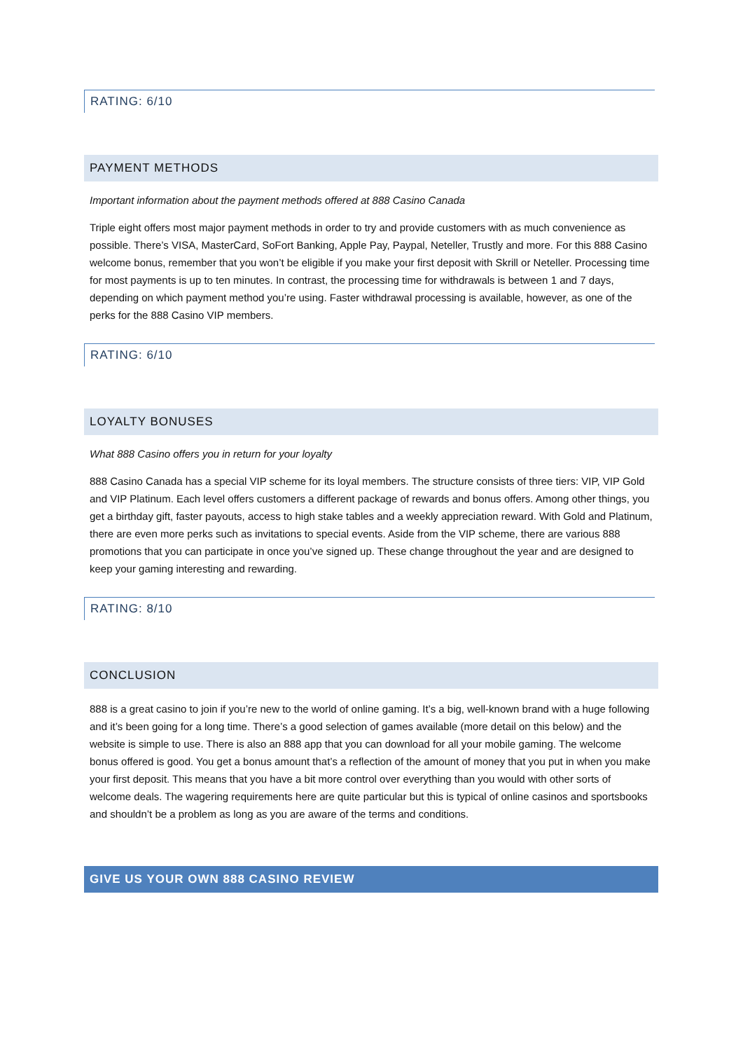RATING: 6/10
PAYMENT METHODS
Important information about the payment methods offered at 888 Casino Canada
Triple eight offers most major payment methods in order to try and provide customers with as much convenience as possible. There’s VISA, MasterCard, SoFort Banking, Apple Pay, Paypal, Neteller, Trustly and more. For this 888 Casino welcome bonus, remember that you won’t be eligible if you make your first deposit with Skrill or Neteller. Processing time for most payments is up to ten minutes. In contrast, the processing time for withdrawals is between 1 and 7 days, depending on which payment method you’re using. Faster withdrawal processing is available, however, as one of the perks for the 888 Casino VIP members.
RATING: 6/10
LOYALTY BONUSES
What 888 Casino offers you in return for your loyalty
888 Casino Canada has a special VIP scheme for its loyal members. The structure consists of three tiers: VIP, VIP Gold and VIP Platinum. Each level offers customers a different package of rewards and bonus offers. Among other things, you get a birthday gift, faster payouts, access to high stake tables and a weekly appreciation reward. With Gold and Platinum, there are even more perks such as invitations to special events. Aside from the VIP scheme, there are various 888 promotions that you can participate in once you’ve signed up. These change throughout the year and are designed to keep your gaming interesting and rewarding.
RATING: 8/10
CONCLUSION
888 is a great casino to join if you’re new to the world of online gaming. It’s a big, well-known brand with a huge following and it’s been going for a long time. There’s a good selection of games available (more detail on this below) and the website is simple to use. There is also an 888 app that you can download for all your mobile gaming. The welcome bonus offered is good. You get a bonus amount that’s a reflection of the amount of money that you put in when you make your first deposit. This means that you have a bit more control over everything than you would with other sorts of welcome deals. The wagering requirements here are quite particular but this is typical of online casinos and sportsbooks and shouldn’t be a problem as long as you are aware of the terms and conditions.
GIVE US YOUR OWN 888 CASINO REVIEW